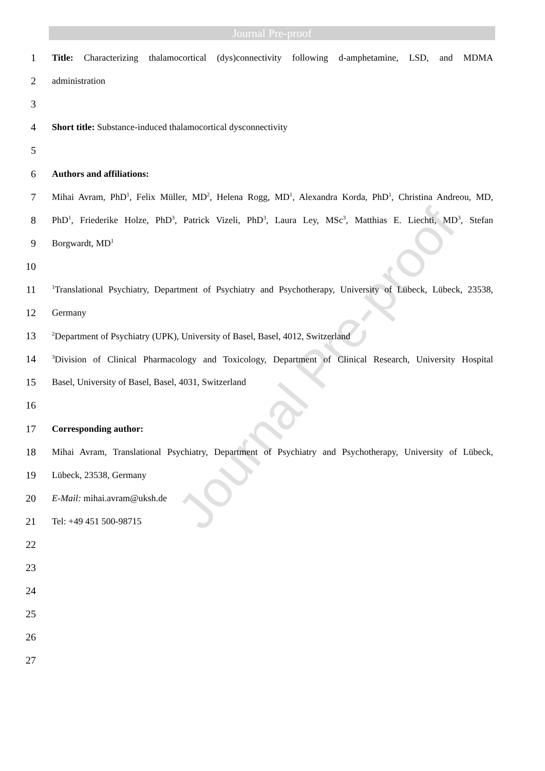Journal Pre-proof
Journal Pre-proof
1 Title: Characterizing thalamocortical (dys)connectivity following d-amphetamine, LSD, and MDMA
2 administration
3
4 Short title: Substance-induced thalamocortical dysconnectivity
5
6 Authors and affiliations:
7 Mihai Avram, PhD<sup>1</sup>, Felix Müller, MD<sup>2</sup>, Helena Rogg, MD<sup>1</sup>, Alexandra Korda, PhD<sup>1</sup>, Christina Andreou, MD,
8 PhD<sup>1</sup>, Friederike Holze, PhD<sup>3</sup>, Patrick Vizeli, PhD<sup>3</sup>, Laura Ley, MSc<sup>3</sup>, Matthias E. Liechti, MD<sup>3</sup>, Stefan
9 Borgwardt, MD<sup>1</sup>
10
11<sup>1</sup>Translational Psychiatry, Department of Psychiatry and Psychotherapy, University of Lübeck, Lübeck, 23538,
12 Germany
13<sup>2</sup>Department of Psychiatry (UPK), University of Basel, Basel, 4012, Switzerland
14<sup>3</sup>Division of Clinical Pharmacology and Toxicology, Department of Clinical Research, University Hospital
15 Basel, University of Basel, Basel, 4031, Switzerland
16
17 Corresponding author:
18 Mihai Avram, Translational Psychiatry, Department of Psychiatry and Psychotherapy, University of Lübeck,
19 Lübeck, 23538, Germany
20 E-Mail: mihai.avram@uksh.de
21 Tel: +49 451 500-98715
22
23
24
25
26
27